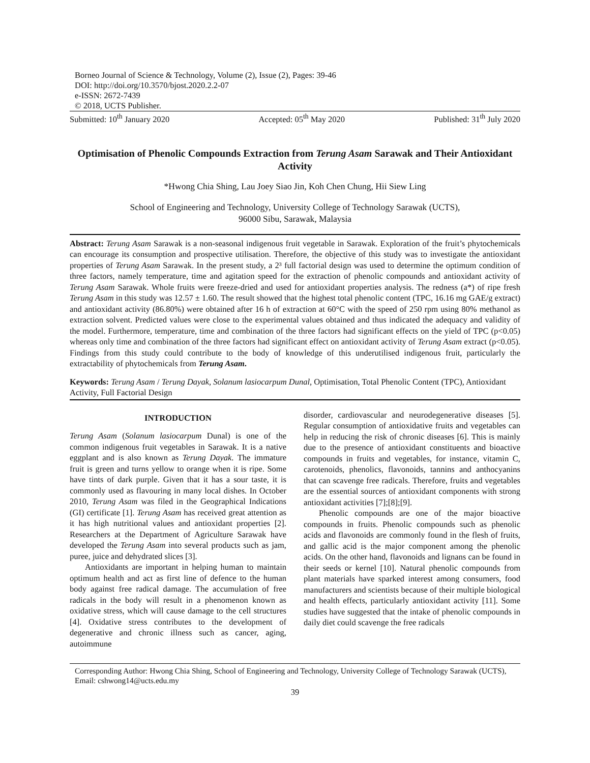Borneo Journal of Science & Technology, Volume (2), Issue (2), Pages: 39-46
DOI: http://doi.org/10.3570/bjost.2020.2.2-07
e-ISSN: 2672-7439
© 2018, UCTS Publisher.
Submitted: 10<sup>th</sup> January 2020 Accepted: 05<sup>th</sup> May 2020 Published: 31<sup>th</sup> July 2020
Optimisation of Phenolic Compounds Extraction from Terung Asam Sarawak and Their Antioxidant Activity
*Hwong Chia Shing, Lau Joey Siao Jin, Koh Chen Chung, Hii Siew Ling
School of Engineering and Technology, University College of Technology Sarawak (UCTS),
96000 Sibu, Sarawak, Malaysia
Abstract: Terung Asam Sarawak is a non-seasonal indigenous fruit vegetable in Sarawak. Exploration of the fruit’s phytochemicals can encourage its consumption and prospective utilisation. Therefore, the objective of this study was to investigate the antioxidant properties of Terung Asam Sarawak. In the present study, a 2³ full factorial design was used to determine the optimum condition of three factors, namely temperature, time and agitation speed for the extraction of phenolic compounds and antioxidant activity of Terung Asam Sarawak. Whole fruits were freeze-dried and used for antioxidant properties analysis. The redness (a*) of ripe fresh Terung Asam in this study was 12.57 ± 1.60. The result showed that the highest total phenolic content (TPC, 16.16 mg GAE/g extract) and antioxidant activity (86.80%) were obtained after 16 h of extraction at 60°C with the speed of 250 rpm using 80% methanol as extraction solvent. Predicted values were close to the experimental values obtained and thus indicated the adequacy and validity of the model. Furthermore, temperature, time and combination of the three factors had significant effects on the yield of TPC (p<0.05) whereas only time and combination of the three factors had significant effect on antioxidant activity of Terung Asam extract (p<0.05). Findings from this study could contribute to the body of knowledge of this underutilised indigenous fruit, particularly the extractability of phytochemicals from Terung Asam.
Keywords: Terung Asam / Terung Dayak, Solanum lasiocarpum Dunal, Optimisation, Total Phenolic Content (TPC), Antioxidant Activity, Full Factorial Design
INTRODUCTION
Terung Asam (Solanum lasiocarpum Dunal) is one of the common indigenous fruit vegetables in Sarawak. It is a native eggplant and is also known as Terung Dayak. The immature fruit is green and turns yellow to orange when it is ripe. Some have tints of dark purple. Given that it has a sour taste, it is commonly used as flavouring in many local dishes. In October 2010, Terung Asam was filed in the Geographical Indications (GI) certificate [1]. Terung Asam has received great attention as it has high nutritional values and antioxidant properties [2]. Researchers at the Department of Agriculture Sarawak have developed the Terung Asam into several products such as jam, puree, juice and dehydrated slices [3].
Antioxidants are important in helping human to maintain optimum health and act as first line of defence to the human body against free radical damage. The accumulation of free radicals in the body will result in a phenomenon known as oxidative stress, which will cause damage to the cell structures [4]. Oxidative stress contributes to the development of degenerative and chronic illness such as cancer, aging, autoimmune
disorder, cardiovascular and neurodegenerative diseases [5]. Regular consumption of antioxidative fruits and vegetables can help in reducing the risk of chronic diseases [6]. This is mainly due to the presence of antioxidant constituents and bioactive compounds in fruits and vegetables, for instance, vitamin C, carotenoids, phenolics, flavonoids, tannins and anthocyanins that can scavenge free radicals. Therefore, fruits and vegetables are the essential sources of antioxidant components with strong antioxidant activities [7];[8];[9].
Phenolic compounds are one of the major bioactive compounds in fruits. Phenolic compounds such as phenolic acids and flavonoids are commonly found in the flesh of fruits, and gallic acid is the major component among the phenolic acids. On the other hand, flavonoids and lignans can be found in their seeds or kernel [10]. Natural phenolic compounds from plant materials have sparked interest among consumers, food manufacturers and scientists because of their multiple biological and health effects, particularly antioxidant activity [11]. Some studies have suggested that the intake of phenolic compounds in daily diet could scavenge the free radicals
Corresponding Author: Hwong Chia Shing, School of Engineering and Technology, University College of Technology Sarawak (UCTS), Email: cshwong14@ucts.edu.my
39